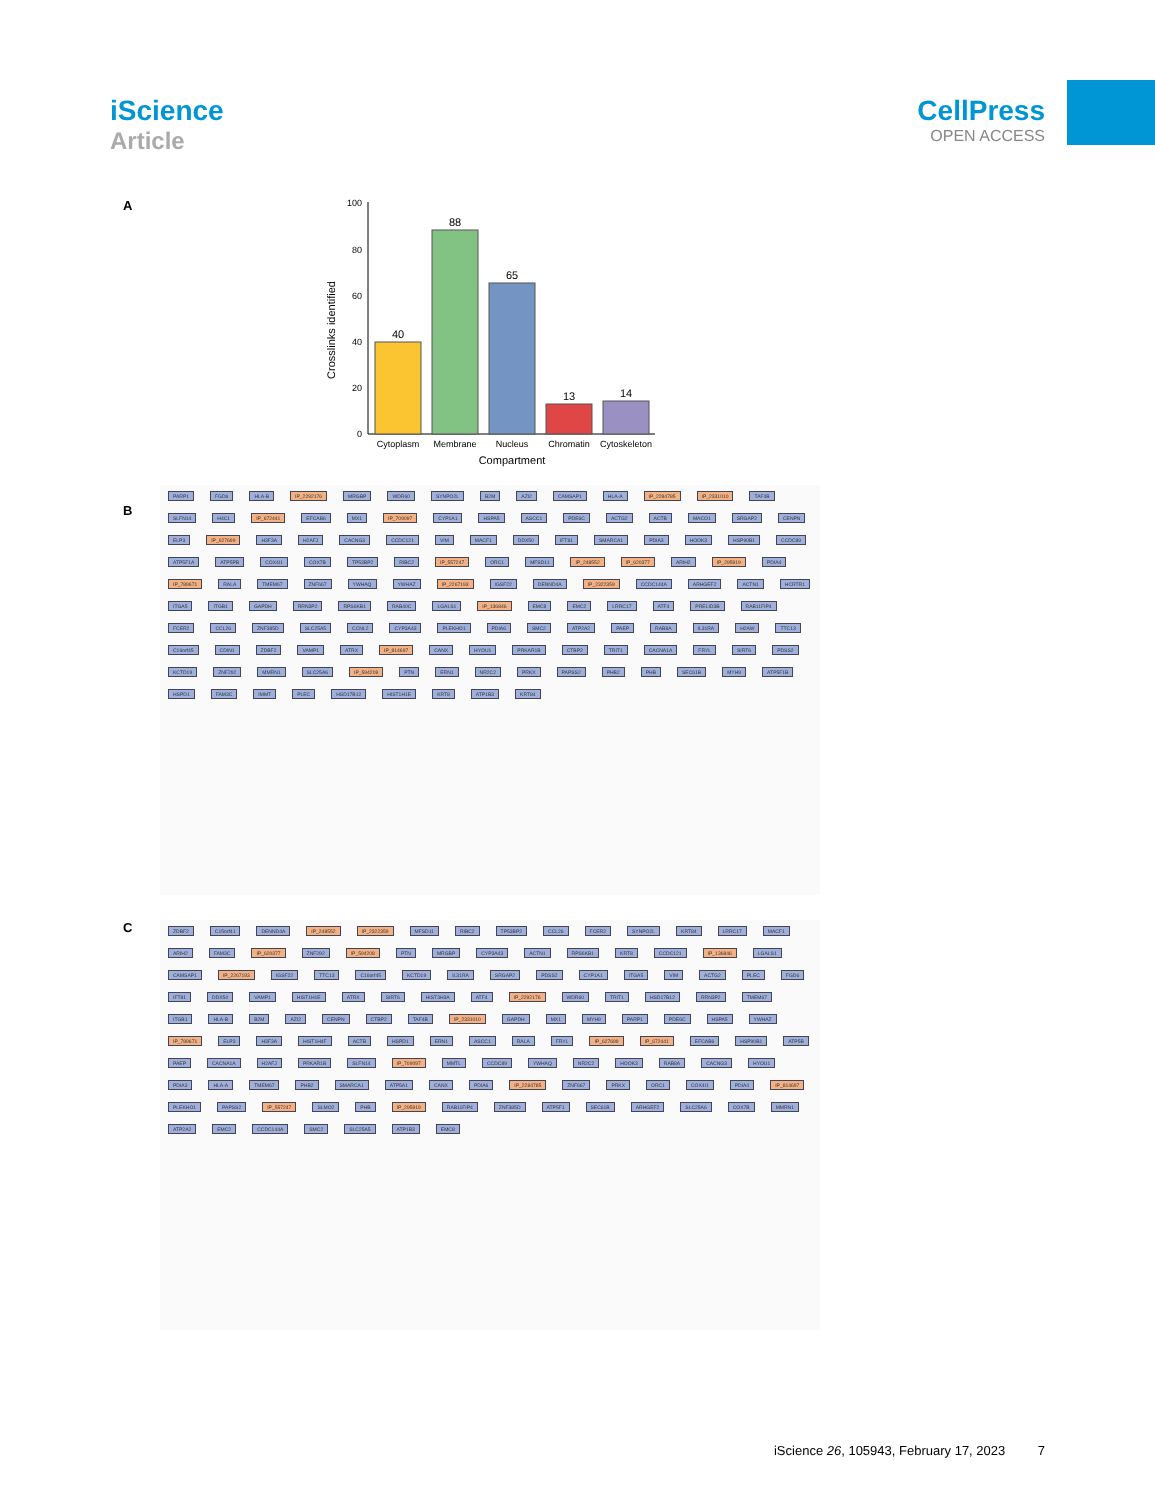iScience
Article
CellPress
OPEN ACCESS
A
Crosslinks identified
100
80
60
40
20
0
40
88
65
13
14
Cytoplasm
Membrane
Nucleus
Chromatin
Cytoskeleton
Compartment
B
PARP1 FGD6 HLA-B IP_2292176 MRGBP WDR60 SYNPO2L B2M AZI2 CAMSAP1 HLA-A IP_2284785 IP_2331010 TAF4B SLFN14 H4C1 IP_672441 EFCAB6 MX1 IP_709097 CYP1A1 HSPA5 ASCC1 PDE6C ACTG2 ACTB MACO1 SRGAP2 CENPN ELP3 IP_627699 H3F3A H2AFJ CACNG3 CCDC121 VIM MACF1 DDX50 IFT81 SMARCA1 PDIA3 HOOK3 HSP90B1 CCDC89 ATP5F1A ATP5PB COX4I1 COX7B TP53BP2 RIBC2 IP_557247 ORC1 MFSD11 IP_248552 IP_620377 ARIH2 IP_295919 PDIA4 IP_789671 RALA TMEM67 ZNF667 YWHAQ YWHAZ IP_2267193 IGSF22 DENND4A IP_2322359 CCDC144A ARHGEF2 ACTN1 HCRTR1 ITGA5 ITGB1 GAPDH RRN3P2 RPS6KB1 RAB40C LGALS1 IP_136846 EMC8 EMC2 LRRC17 ATF4 PRELID3B RAB11FIP4 FCER2 CCL26 ZNF385D SLC25A5 CCNL2 CYP3A43 PLEKHO1 PDIA6 SMC2 ATP2A2 PAEP RAB8A IL31RA H2AW TTC13 C16orf45 CDIN1 ZDBF2 VAMP1 ATRX IP_814697 CANX HYOU1 PRKAR1B CTBP2 TRIT1 CACNA1A FRYL SIRT6 PDSS2 KCTD19 ZNF292 MMRN1 SLC25A6 IP_594208 PTN ERN1 NR2C2 PRKX PAPSS2 PHB2 PHB SEC61B MYH9 ATP5F1B HSPD1 FAM3C IMMT PLEC HSD17B12 HIST1H1E KRT8 ATP1B3 KRT84
C
ZDBF2 C15orf41 DENND4A IP_248552 IP_2322359 MFSD11 RIBC2 TP53BP2 CCL26 FCER2 SYNPO2L KRT84 LRRC17 MACF1 ARIH2 FAM3C IP_620377 ZNF292 IP_594208 PTN MRGBP CYP3A43 ACTN1 RPS6KB1 KRT8 CCDC121 IP_136846 LGALS1 CAMSAP1 IP_2267193 IGSF22 TTC13 C16orf45 KCTD19 IL31RA SRGAP2 PDSS2 CYP1A1 ITGA5 VIM ACTG2 PLEC FGD6 IFT81 DDX50 VAMP1 HIST1H1E ATRX SIRT6 HIST3H3A ATF4 IP_2292176 WDR60 TRIT1 HSD17B12 RRN3P2 TMEM67 ITGB1 HLA-B B2M AZI2 CENPN CTBP2 TAF4B IP_2331010 GAPDH MX1 MYH9 PARP1 PDE6C HSPA5 YWHAZ IP_789671 ELP3 H3F3A HIST1H4F ACTB HSPD1 ERN1 ASCC1 RALA FRYL IP_627699 IP_672441 EFCAB6 HSP90B1 ATP5B PAEP CACNA1A H2AFJ PRKAR1B SLFN14 IP_709097 MMTL CCDC89 YWHAQ NR2C2 HOOK3 RAB8A CACNG3 HYOU1 PDIA3 HLA-A TMEM67 PHB2 SMARCA1 ATP5A1 CANX PDIA6 IP_2284785 ZNF667 PRKX ORC1 COX4I1 PDIA4 IP_814697 PLEKHO1 PAPSS2 IP_557247 SLMO2 PHB IP_295919 RAB11FIP4 ZNF385D ATP5F1 SEC61B ARHGEF2 SLC25A6 COX7B MMRN1 ATP2A2 EMC2 CCDC144A SMC2 SLC25A5 ATP1B3 EMC8
iScience 26, 105943, February 17, 2023 7